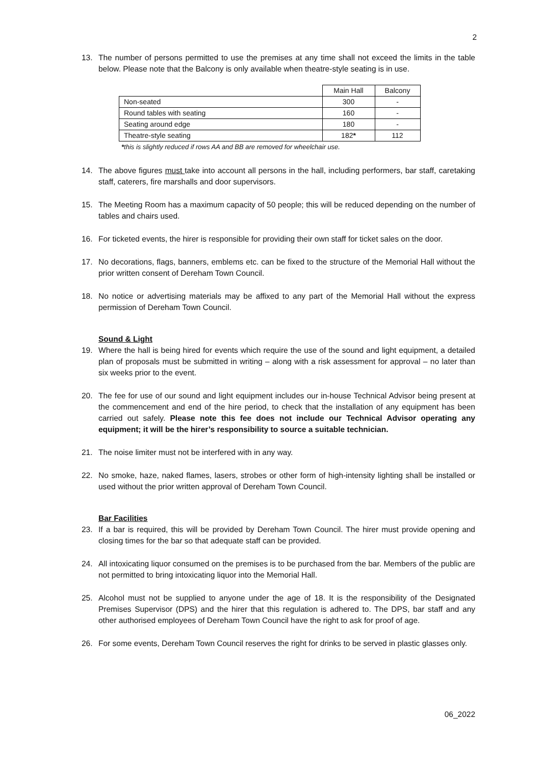2
13. The number of persons permitted to use the premises at any time shall not exceed the limits in the table below. Please note that the Balcony is only available when theatre-style seating is in use.
| | Main Hall | Balcony |
| Non-seated | 300 | - |
| Round tables with seating | 160 | - |
| Seating around edge | 180 | - |
| Theatre-style seating | 182 * | 112 |
*this is slightly reduced if rows AA and BB are removed for wheelchair use.
14. The above figures must take into account all persons in the hall, including performers, bar staff, caretaking staff, caterers, fire marshalls and door supervisors.
15. The Meeting Room has a maximum capacity of 50 people; this will be reduced depending on the number of tables and chairs used.
16. For ticketed events, the hirer is responsible for providing their own staff for ticket sales on the door.
17. No decorations, flags, banners, emblems etc. can be fixed to the structure of the Memorial Hall without the prior written consent of Dereham Town Council.
18. No notice or advertising materials may be affixed to any part of the Memorial Hall without the express permission of Dereham Town Council.
Sound & Light
19. Where the hall is being hired for events which require the use of the sound and light equipment, a detailed plan of proposals must be submitted in writing – along with a risk assessment for approval – no later than six weeks prior to the event.
20. The fee for use of our sound and light equipment includes our in-house Technical Advisor being present at the commencement and end of the hire period, to check that the installation of any equipment has been carried out safely. Please note this fee does not include our Technical Advisor operating any equipment; it will be the hirer’s responsibility to source a suitable technician.
21. The noise limiter must not be interfered with in any way.
22. No smoke, haze, naked flames, lasers, strobes or other form of high-intensity lighting shall be installed or used without the prior written approval of Dereham Town Council.
Bar Facilities
23. If a bar is required, this will be provided by Dereham Town Council. The hirer must provide opening and closing times for the bar so that adequate staff can be provided.
24. All intoxicating liquor consumed on the premises is to be purchased from the bar. Members of the public are not permitted to bring intoxicating liquor into the Memorial Hall.
25. Alcohol must not be supplied to anyone under the age of 18. It is the responsibility of the Designated Premises Supervisor (DPS) and the hirer that this regulation is adhered to. The DPS, bar staff and any other authorised employees of Dereham Town Council have the right to ask for proof of age.
26. For some events, Dereham Town Council reserves the right for drinks to be served in plastic glasses only.
06_2022